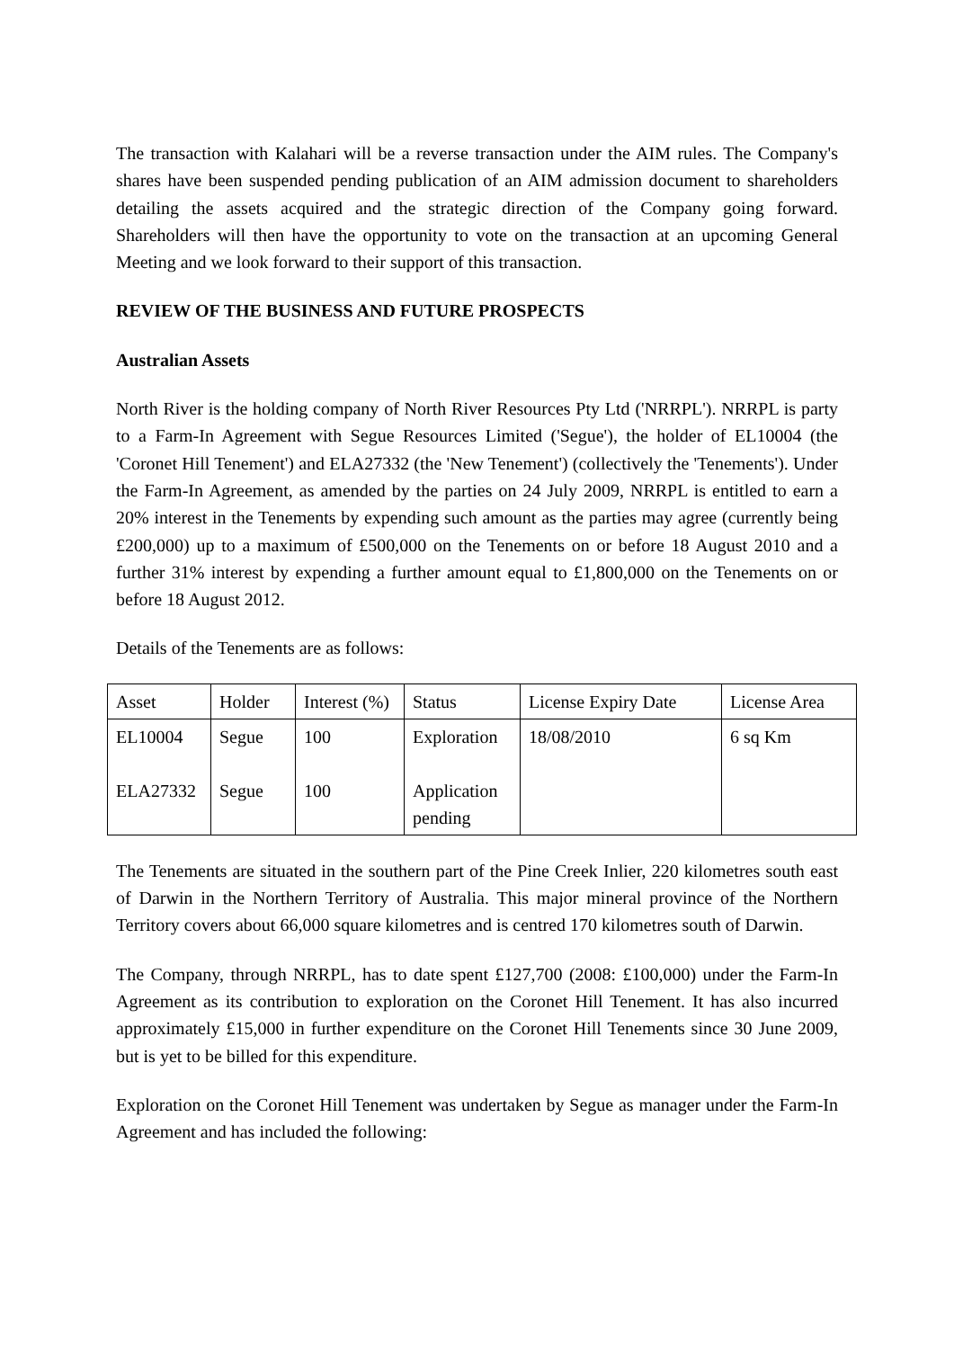The transaction with Kalahari will be a reverse transaction under the AIM rules. The Company's shares have been suspended pending publication of an AIM admission document to shareholders detailing the assets acquired and the strategic direction of the Company going forward. Shareholders will then have the opportunity to vote on the transaction at an upcoming General Meeting and we look forward to their support of this transaction.
REVIEW OF THE BUSINESS AND FUTURE PROSPECTS
Australian Assets
North River is the holding company of North River Resources Pty Ltd ('NRRPL'). NRRPL is party to a Farm-In Agreement with Segue Resources Limited ('Segue'), the holder of EL10004 (the 'Coronet Hill Tenement') and ELA27332 (the 'New Tenement') (collectively the 'Tenements'). Under the Farm-In Agreement, as amended by the parties on 24 July 2009, NRRPL is entitled to earn a 20% interest in the Tenements by expending such amount as the parties may agree (currently being £200,000) up to a maximum of £500,000 on the Tenements on or before 18 August 2010 and a further 31% interest by expending a further amount equal to £1,800,000 on the Tenements on or before 18 August 2012.
Details of the Tenements are as follows:
| Asset | Holder | Interest (%) | Status | License Expiry Date | License Area |
| EL10004 ELA27332 | Segue Segue | 100 100 | Exploration Application pending | 18/08/2010 | 6 sq Km |
The Tenements are situated in the southern part of the Pine Creek Inlier, 220 kilometres south east of Darwin in the Northern Territory of Australia. This major mineral province of the Northern Territory covers about 66,000 square kilometres and is centred 170 kilometres south of Darwin.
The Company, through NRRPL, has to date spent £127,700 (2008: £100,000) under the Farm-In Agreement as its contribution to exploration on the Coronet Hill Tenement. It has also incurred approximately £15,000 in further expenditure on the Coronet Hill Tenements since 30 June 2009, but is yet to be billed for this expenditure.
Exploration on the Coronet Hill Tenement was undertaken by Segue as manager under the Farm-In Agreement and has included the following: